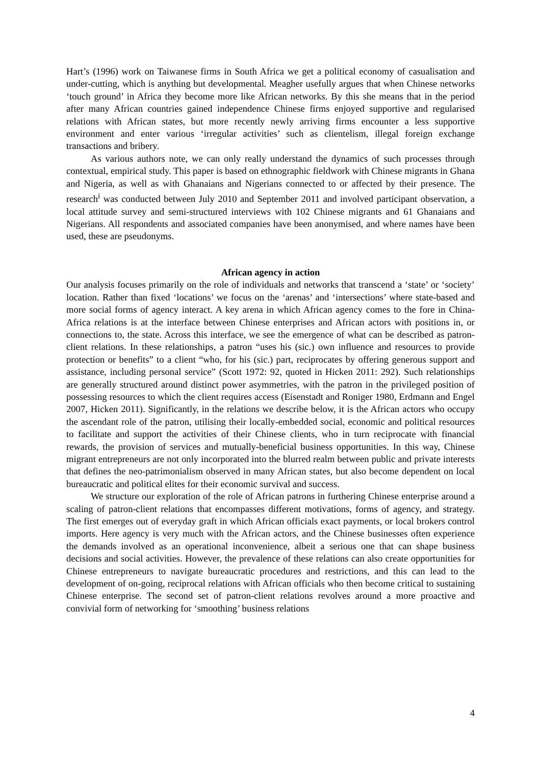Hart’s (1996) work on Taiwanese firms in South Africa we get a political economy of casualisation and under-cutting, which is anything but developmental. Meagher usefully argues that when Chinese networks ‘touch ground’ in Africa they become more like African networks. By this she means that in the period after many African countries gained independence Chinese firms enjoyed supportive and regularised relations with African states, but more recently newly arriving firms encounter a less supportive environment and enter various ‘irregular activities’ such as clientelism, illegal foreign exchange transactions and bribery.
As various authors note, we can only really understand the dynamics of such processes through contextual, empirical study. This paper is based on ethnographic fieldwork with Chinese migrants in Ghana and Nigeria, as well as with Ghanaians and Nigerians connected to or affected by their presence. The research<sup>i</sup> was conducted between July 2010 and September 2011 and involved participant observation, a local attitude survey and semi-structured interviews with 102 Chinese migrants and 61 Ghanaians and Nigerians. All respondents and associated companies have been anonymised, and where names have been used, these are pseudonyms.
African agency in action
Our analysis focuses primarily on the role of individuals and networks that transcend a ‘state’ or ‘society’ location. Rather than fixed ‘locations’ we focus on the ‘arenas’ and ‘intersections’ where state-based and more social forms of agency interact. A key arena in which African agency comes to the fore in China-Africa relations is at the interface between Chinese enterprises and African actors with positions in, or connections to, the state. Across this interface, we see the emergence of what can be described as patron-client relations. In these relationships, a patron “uses his (sic.) own influence and resources to provide protection or benefits” to a client “who, for his (sic.) part, reciprocates by offering generous support and assistance, including personal service” (Scott 1972: 92, quoted in Hicken 2011: 292). Such relationships are generally structured around distinct power asymmetries, with the patron in the privileged position of possessing resources to which the client requires access (Eisenstadt and Roniger 1980, Erdmann and Engel 2007, Hicken 2011). Significantly, in the relations we describe below, it is the African actors who occupy the ascendant role of the patron, utilising their locally-embedded social, economic and political resources to facilitate and support the activities of their Chinese clients, who in turn reciprocate with financial rewards, the provision of services and mutually-beneficial business opportunities. In this way, Chinese migrant entrepreneurs are not only incorporated into the blurred realm between public and private interests that defines the neo-patrimonialism observed in many African states, but also become dependent on local bureaucratic and political elites for their economic survival and success.
We structure our exploration of the role of African patrons in furthering Chinese enterprise around a scaling of patron-client relations that encompasses different motivations, forms of agency, and strategy. The first emerges out of everyday graft in which African officials exact payments, or local brokers control imports. Here agency is very much with the African actors, and the Chinese businesses often experience the demands involved as an operational inconvenience, albeit a serious one that can shape business decisions and social activities. However, the prevalence of these relations can also create opportunities for Chinese entrepreneurs to navigate bureaucratic procedures and restrictions, and this can lead to the development of on-going, reciprocal relations with African officials who then become critical to sustaining Chinese enterprise. The second set of patron-client relations revolves around a more proactive and convivial form of networking for ‘smoothing’ business relations
4